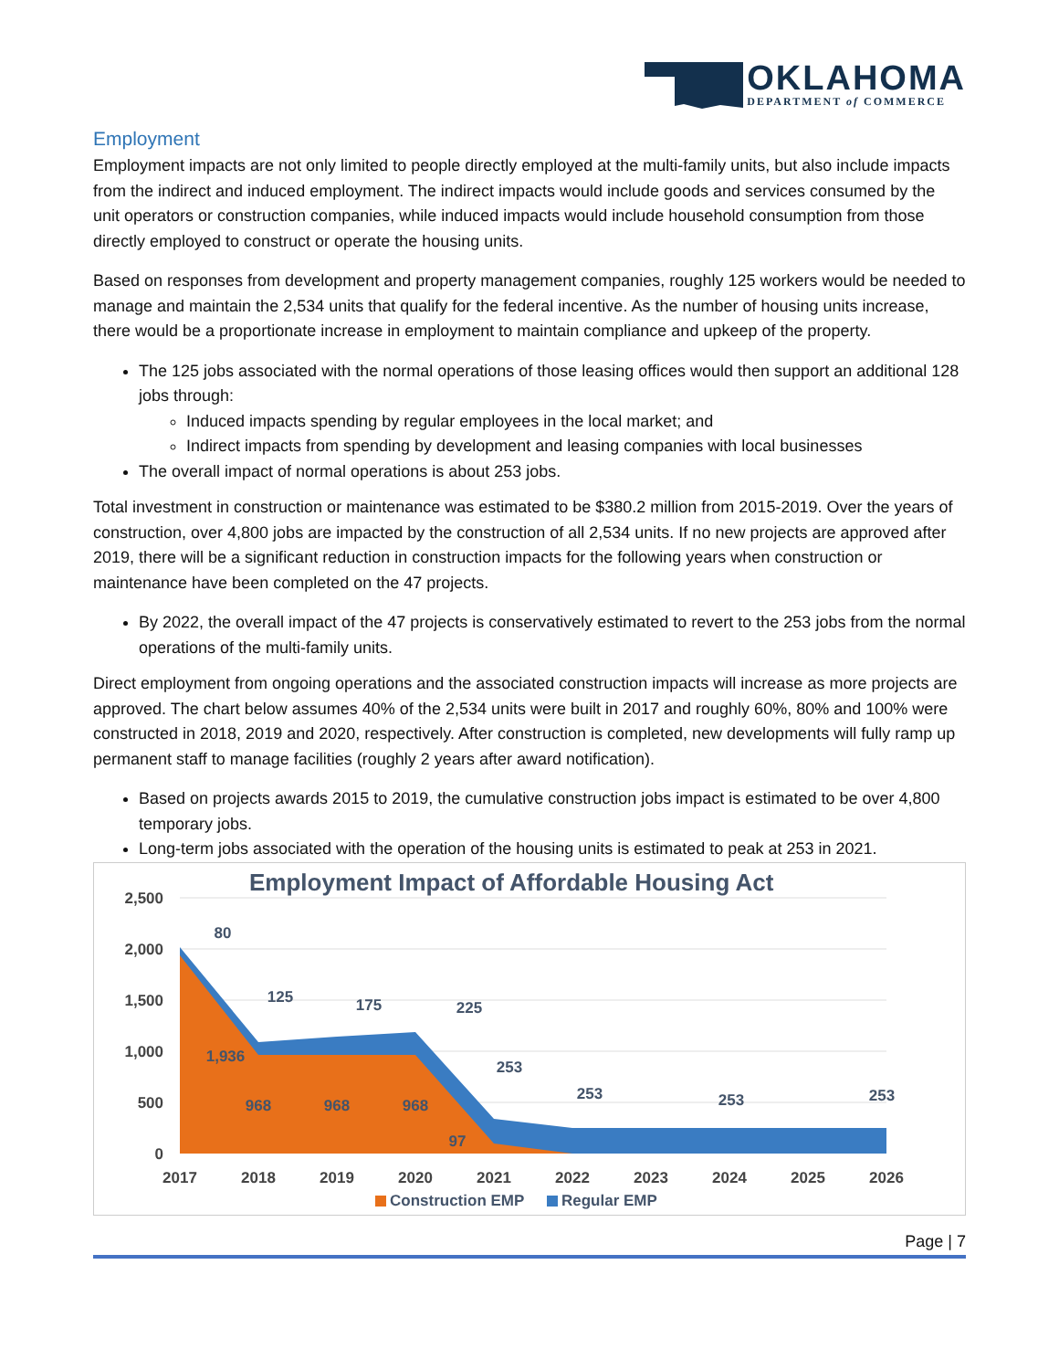OKLAHOMA
DEPARTMENT of COMMERCE
Employment
Employment impacts are not only limited to people directly employed at the multi-family units, but also include impacts from the indirect and induced employment. The indirect impacts would include goods and services consumed by the unit operators or construction companies, while induced impacts would include household consumption from those directly employed to construct or operate the housing units.
Based on responses from development and property management companies, roughly 125 workers would be needed to manage and maintain the 2,534 units that qualify for the federal incentive. As the number of housing units increase, there would be a proportionate increase in employment to maintain compliance and upkeep of the property.
The 125 jobs associated with the normal operations of those leasing offices would then support an additional 128 jobs through:
Induced impacts spending by regular employees in the local market; and
Indirect impacts from spending by development and leasing companies with local businesses
The overall impact of normal operations is about 253 jobs.
Total investment in construction or maintenance was estimated to be $380.2 million from 2015-2019. Over the years of construction, over 4,800 jobs are impacted by the construction of all 2,534 units. If no new projects are approved after 2019, there will be a significant reduction in construction impacts for the following years when construction or maintenance have been completed on the 47 projects.
By 2022, the overall impact of the 47 projects is conservatively estimated to revert to the 253 jobs from the normal operations of the multi-family units.
Direct employment from ongoing operations and the associated construction impacts will increase as more projects are approved. The chart below assumes 40% of the 2,534 units were built in 2017 and roughly 60%, 80% and 100% were constructed in 2018, 2019 and 2020, respectively. After construction is completed, new developments will fully ramp up permanent staff to manage facilities (roughly 2 years after award notification).
Based on projects awards 2015 to 2019, the cumulative construction jobs impact is estimated to be over 4,800 temporary jobs.
Long-term jobs associated with the operation of the housing units is estimated to peak at 253 in 2021.
Employment Impact of Affordable Housing Act
2,500
2,000
1,500
1,000
500
0
80
125
175
225
253
253
253
253
1,936
968
968
968
97
2017
2018
2019
2020
2021
2022
2023
2024
2025
2026
Construction EMP
Regular EMP
Page | 7